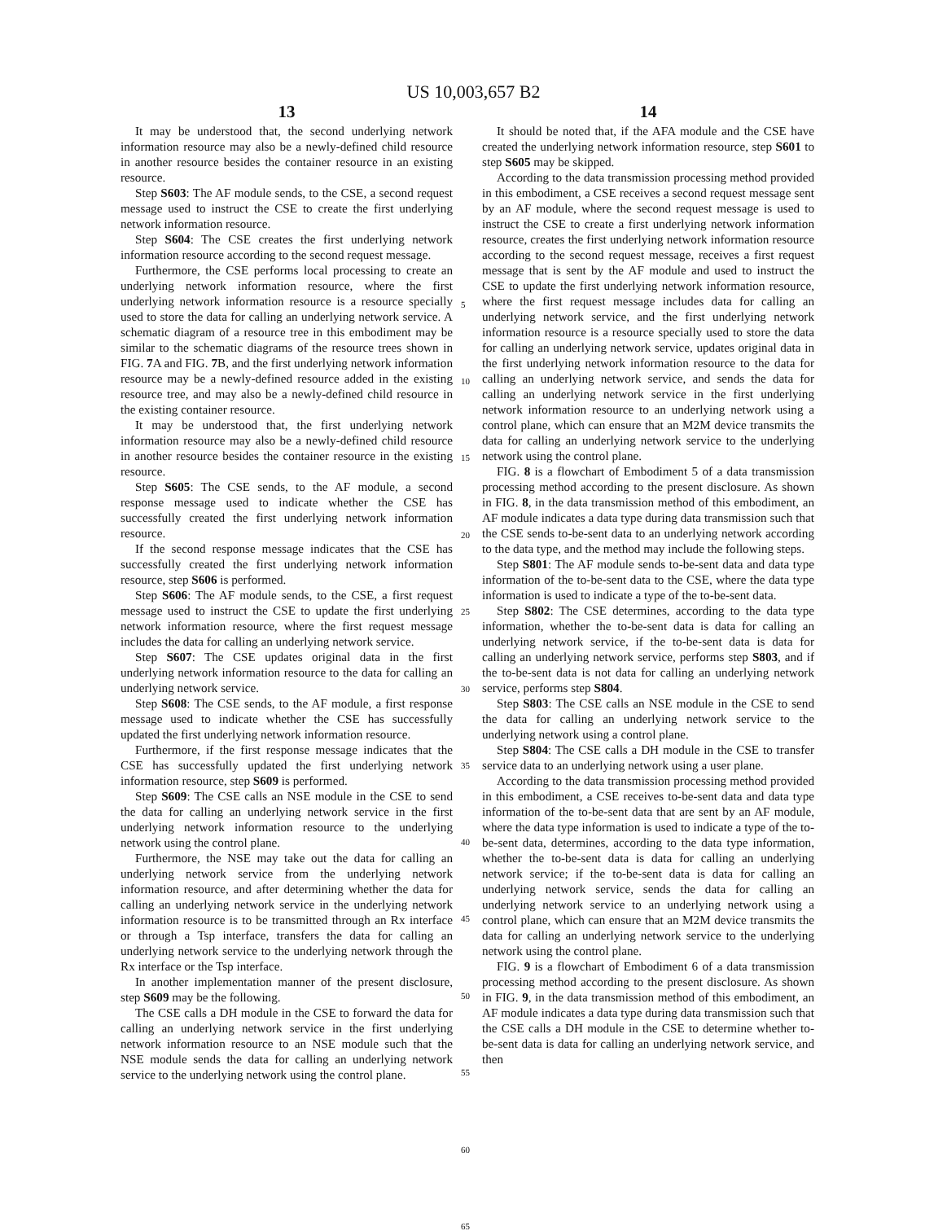US 10,003,657 B2
13
It may be understood that, the second underlying network information resource may also be a newly-defined child resource in another resource besides the container resource in an existing resource.
Step S603: The AF module sends, to the CSE, a second request message used to instruct the CSE to create the first underlying network information resource.
Step S604: The CSE creates the first underlying network information resource according to the second request message.
Furthermore, the CSE performs local processing to create an underlying network information resource, where the first underlying network information resource is a resource specially used to store the data for calling an underlying network service. A schematic diagram of a resource tree in this embodiment may be similar to the schematic diagrams of the resource trees shown in FIG. 7 A and FIG. 7 B, and the first underlying network information resource may be a newly-defined resource added in the existing resource tree, and may also be a newly-defined child resource in the existing container resource.
It may be understood that, the first underlying network information resource may also be a newly-defined child resource in another resource besides the container resource in the existing resource.
Step S605: The CSE sends, to the AF module, a second response message used to indicate whether the CSE has successfully created the first underlying network information resource.
If the second response message indicates that the CSE has successfully created the first underlying network information resource, step S606 is performed.
Step S606: The AF module sends, to the CSE, a first request message used to instruct the CSE to update the first underlying network information resource, where the first request message includes the data for calling an underlying network service.
Step S607: The CSE updates original data in the first underlying network information resource to the data for calling an underlying network service.
Step S608: The CSE sends, to the AF module, a first response message used to indicate whether the CSE has successfully updated the first underlying network information resource.
Furthermore, if the first response message indicates that the CSE has successfully updated the first underlying network information resource, step S609 is performed.
Step S609: The CSE calls an NSE module in the CSE to send the data for calling an underlying network service in the first underlying network information resource to the underlying network using the control plane.
Furthermore, the NSE may take out the data for calling an underlying network service from the underlying network information resource, and after determining whether the data for calling an underlying network service in the underlying network information resource is to be transmitted through an Rx interface or through a Tsp interface, transfers the data for calling an underlying network service to the underlying network through the Rx interface or the Tsp interface.
In another implementation manner of the present disclosure, step S609 may be the following.
The CSE calls a DH module in the CSE to forward the data for calling an underlying network service in the first underlying network information resource to an NSE module such that the NSE module sends the data for calling an underlying network service to the underlying network using the control plane.
5
10
15
20
25
30
35
40
45
50
55
60
65
14
It should be noted that, if the AFA module and the CSE have created the underlying network information resource, step S601 to step S605 may be skipped.
According to the data transmission processing method provided in this embodiment, a CSE receives a second request message sent by an AF module, where the second request message is used to instruct the CSE to create a first underlying network information resource, creates the first underlying network information resource according to the second request message, receives a first request message that is sent by the AF module and used to instruct the CSE to update the first underlying network information resource, where the first request message includes data for calling an underlying network service, and the first underlying network information resource is a resource specially used to store the data for calling an underlying network service, updates original data in the first underlying network information resource to the data for calling an underlying network service, and sends the data for calling an underlying network service in the first underlying network information resource to an underlying network using a control plane, which can ensure that an M2M device transmits the data for calling an underlying network service to the underlying network using the control plane.
FIG. 8 is a flowchart of Embodiment 5 of a data transmission processing method according to the present disclosure. As shown in FIG. 8, in the data transmission method of this embodiment, an AF module indicates a data type during data transmission such that the CSE sends to-be-sent data to an underlying network according to the data type, and the method may include the following steps.
Step S801: The AF module sends to-be-sent data and data type information of the to-be-sent data to the CSE, where the data type information is used to indicate a type of the to-be-sent data.
Step S802: The CSE determines, according to the data type information, whether the to-be-sent data is data for calling an underlying network service, if the to-be-sent data is data for calling an underlying network service, performs step S803, and if the to-be-sent data is not data for calling an underlying network service, performs step S804.
Step S803: The CSE calls an NSE module in the CSE to send the data for calling an underlying network service to the underlying network using a control plane.
Step S804: The CSE calls a DH module in the CSE to transfer service data to an underlying network using a user plane.
According to the data transmission processing method provided in this embodiment, a CSE receives to-be-sent data and data type information of the to-be-sent data that are sent by an AF module, where the data type information is used to indicate a type of the to-be-sent data, determines, according to the data type information, whether the to-be-sent data is data for calling an underlying network service; if the to-be-sent data is data for calling an underlying network service, sends the data for calling an underlying network service to an underlying network using a control plane, which can ensure that an M2M device transmits the data for calling an underlying network service to the underlying network using the control plane.
FIG. 9 is a flowchart of Embodiment 6 of a data transmission processing method according to the present disclosure. As shown in FIG. 9, in the data transmission method of this embodiment, an AF module indicates a data type during data transmission such that the CSE calls a DH module in the CSE to determine whether to-be-sent data is data for calling an underlying network service, and then